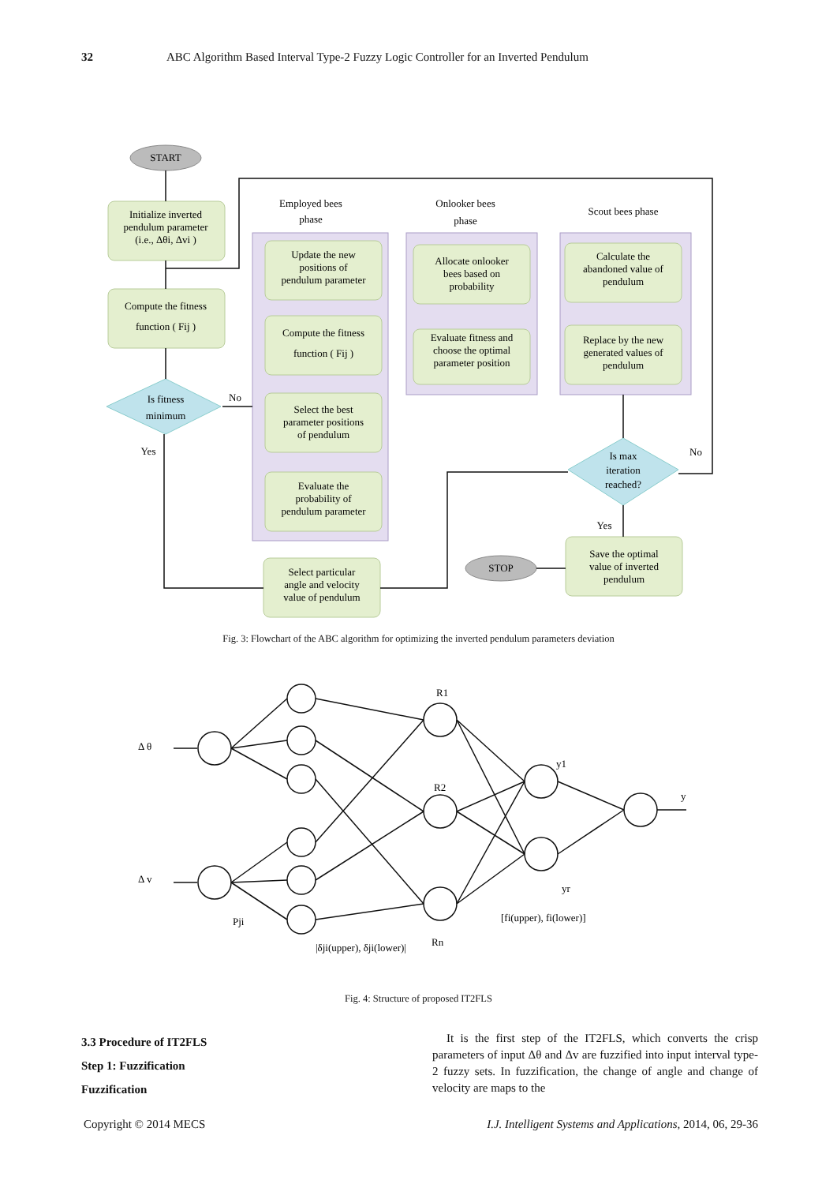32 ABC Algorithm Based Interval Type-2 Fuzzy Logic Controller for an Inverted Pendulum
START
Initialize inverted
pendulum parameter
(i.e., Δθi, Δvi )
Compute the fitness
function ( Fij )
Is fitness
minimum
No
Yes
Employed bees
phase
Onlooker bees
phase
Scout bees phase
Update the new
positions of
pendulum parameter
Compute the fitness
function ( Fij )
Select the best
parameter positions
of pendulum
Evaluate the
probability of
pendulum parameter
Allocate onlooker
bees based on
probability
Evaluate fitness and
choose the optimal
parameter position
Calculate the
abandoned value of
pendulum
Replace by the new
generated values of
pendulum
Is max
iteration
reached?
No
Yes
Save the optimal
value of inverted
pendulum
STOP
Select particular
angle and velocity
value of pendulum
Fig. 3: Flowchart of the ABC algorithm for optimizing the inverted pendulum parameters deviation
Δ θ
Δ v
R1
R2
Rn
y1
yr
y
Pji
|δji(upper), δji(lower)|
[fi(upper), fi(lower)]
Fig. 4: Structure of proposed IT2FLS
3.3 Procedure of IT2FLS
Step 1: Fuzzification
Fuzzification
It is the first step of the IT2FLS, which converts the crisp parameters of input Δθ and Δv are fuzzified into input interval type-2 fuzzy sets. In fuzzification, the change of angle and change of velocity are maps to the
Copyright © 2014 MECS I.J. Intelligent Systems and Applications, 2014, 06, 29-36